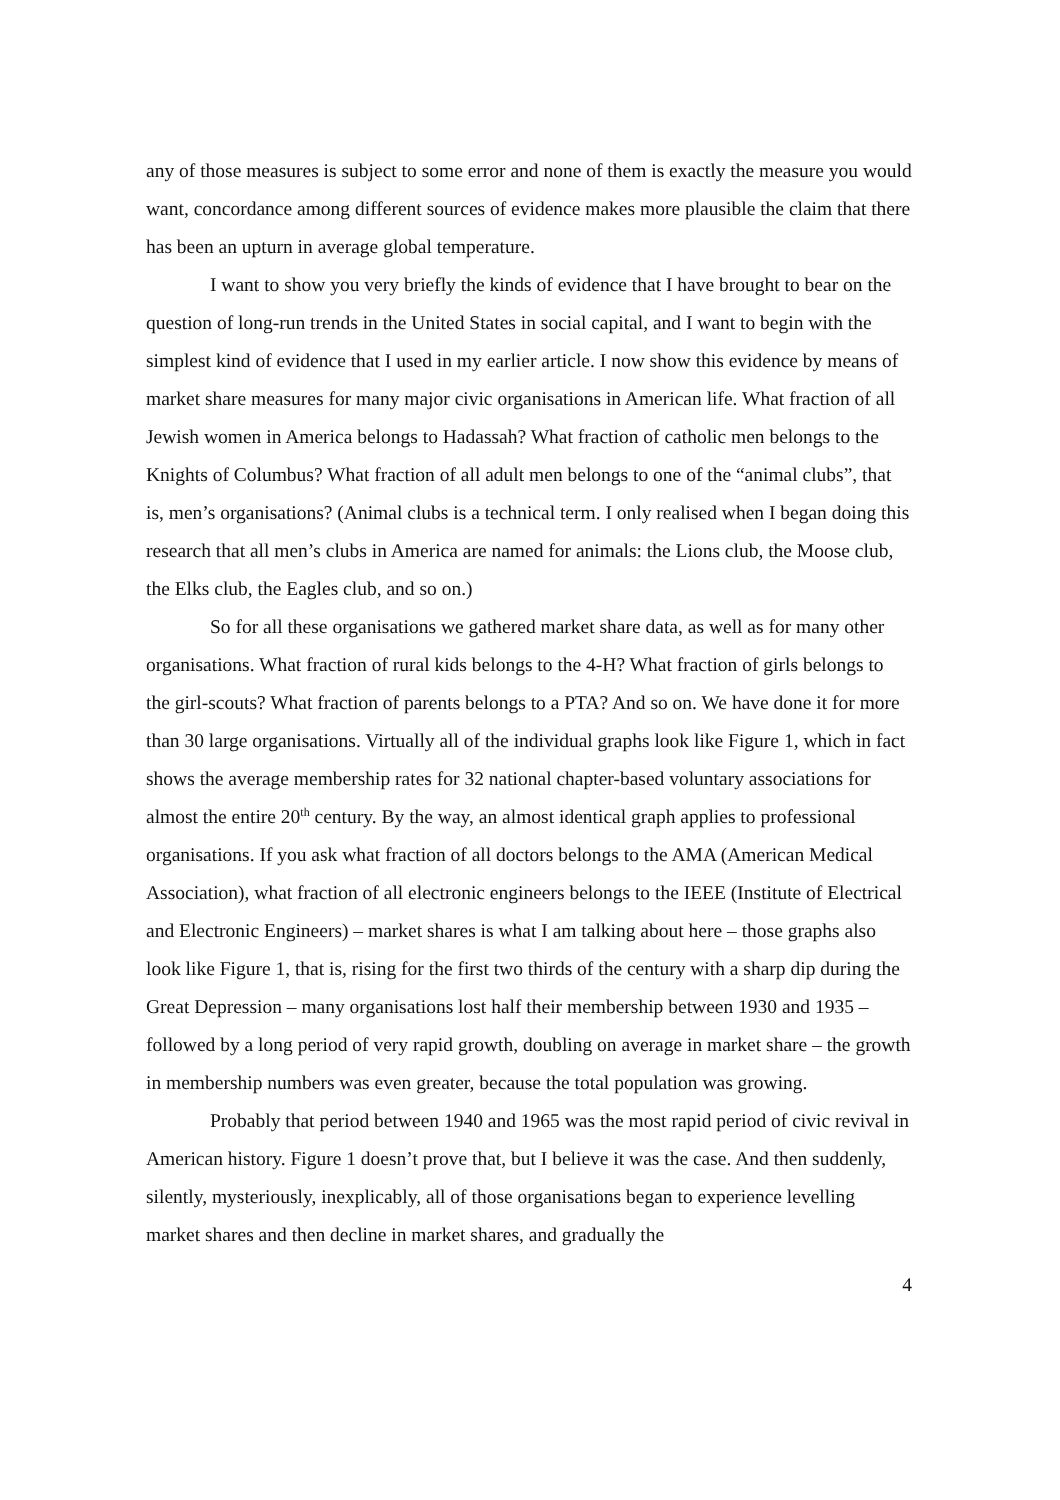any of those measures is subject to some error and none of them is exactly the measure you would want, concordance among different sources of evidence makes more plausible the claim that there has been an upturn in average global temperature.
I want to show you very briefly the kinds of evidence that I have brought to bear on the question of long-run trends in the United States in social capital, and I want to begin with the simplest kind of evidence that I used in my earlier article. I now show this evidence by means of market share measures for many major civic organisations in American life. What fraction of all Jewish women in America belongs to Hadassah? What fraction of catholic men belongs to the Knights of Columbus? What fraction of all adult men belongs to one of the “animal clubs”, that is, men’s organisations? (Animal clubs is a technical term. I only realised when I began doing this research that all men’s clubs in America are named for animals: the Lions club, the Moose club, the Elks club, the Eagles club, and so on.)
So for all these organisations we gathered market share data, as well as for many other organisations. What fraction of rural kids belongs to the 4-H? What fraction of girls belongs to the girl-scouts? What fraction of parents belongs to a PTA? And so on. We have done it for more than 30 large organisations. Virtually all of the individual graphs look like Figure 1, which in fact shows the average membership rates for 32 national chapter-based voluntary associations for almost the entire 20<sup>th</sup> century. By the way, an almost identical graph applies to professional organisations. If you ask what fraction of all doctors belongs to the AMA (American Medical Association), what fraction of all electronic engineers belongs to the IEEE (Institute of Electrical and Electronic Engineers) – market shares is what I am talking about here – those graphs also look like Figure 1, that is, rising for the first two thirds of the century with a sharp dip during the Great Depression – many organisations lost half their membership between 1930 and 1935 – followed by a long period of very rapid growth, doubling on average in market share – the growth in membership numbers was even greater, because the total population was growing.
Probably that period between 1940 and 1965 was the most rapid period of civic revival in American history. Figure 1 doesn’t prove that, but I believe it was the case. And then suddenly, silently, mysteriously, inexplicably, all of those organisations began to experience levelling market shares and then decline in market shares, and gradually the
4